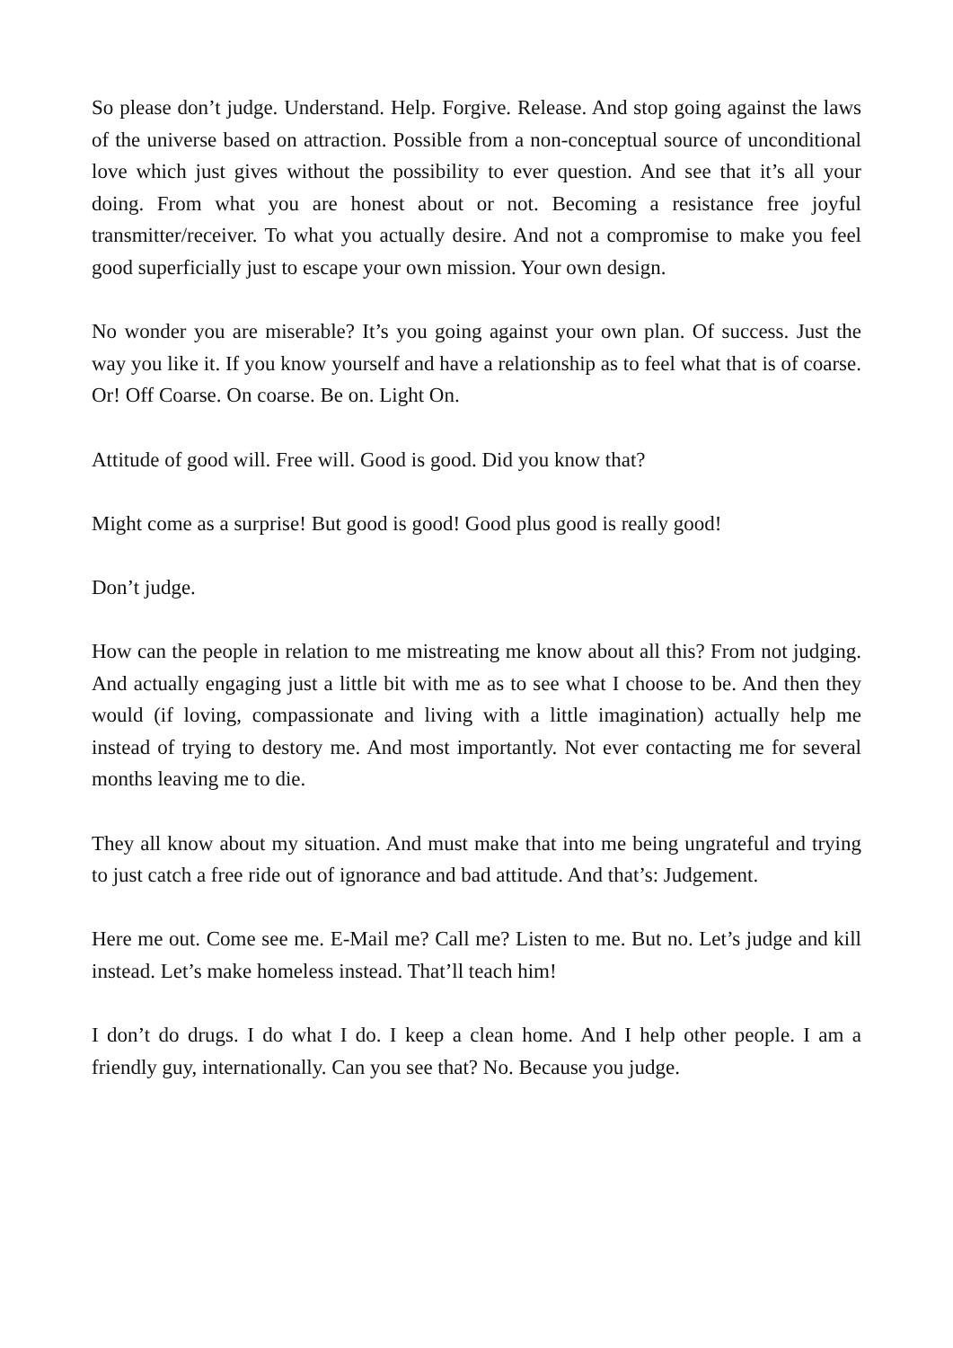So please don’t judge. Understand. Help. Forgive. Release. And stop going against the laws of the universe based on attraction. Possible from a non-conceptual source of unconditional love which just gives without the possibility to ever question. And see that it’s all your doing. From what you are honest about or not. Becoming a resistance free joyful transmitter/receiver. To what you actually desire. And not a compromise to make you feel good superficially just to escape your own mission. Your own design.
No wonder you are miserable? It’s you going against your own plan. Of success. Just the way you like it. If you know yourself and have a relationship as to feel what that is of coarse. Or! Off Coarse. On coarse. Be on. Light On.
Attitude of good will. Free will. Good is good. Did you know that?
Might come as a surprise! But good is good! Good plus good is really good!
Don’t judge.
How can the people in relation to me mistreating me know about all this? From not judging. And actually engaging just a little bit with me as to see what I choose to be. And then they would (if loving, compassionate and living with a little imagination) actually help me instead of trying to destory me. And most importantly. Not ever contacting me for several months leaving me to die.
They all know about my situation. And must make that into me being ungrateful and trying to just catch a free ride out of ignorance and bad attitude. And that’s: Judgement.
Here me out. Come see me. E-Mail me? Call me? Listen to me. But no. Let’s judge and kill instead. Let’s make homeless instead. That’ll teach him!
I don’t do drugs. I do what I do. I keep a clean home. And I help other people. I am a friendly guy, internationally. Can you see that? No. Because you judge.